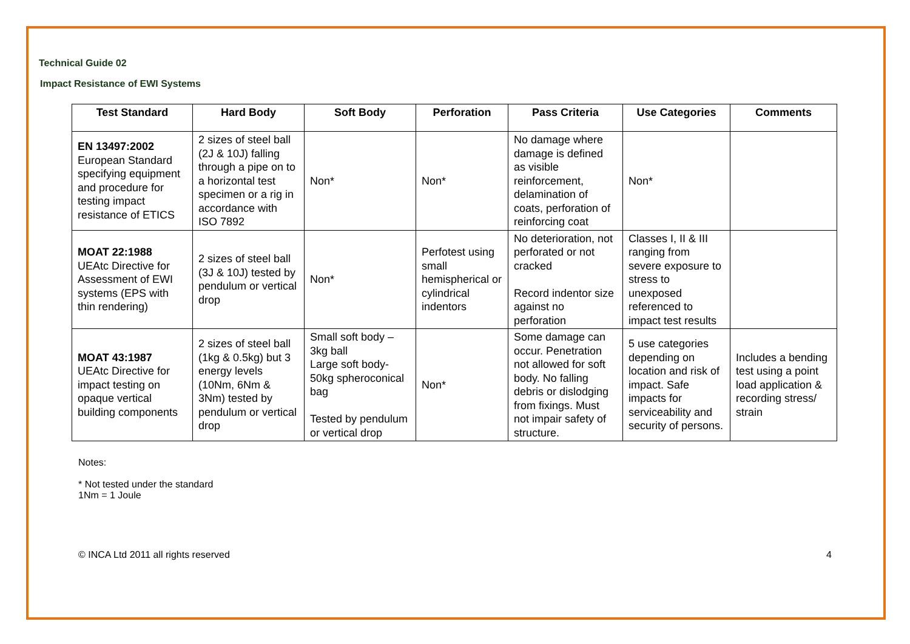Technical Guide 02
Impact Resistance of EWI Systems
| Test Standard | Hard Body | Soft Body | Perforation | Pass Criteria | Use Categories | Comments |
| --- | --- | --- | --- | --- | --- | --- |
| EN 13497:2002 European Standard specifying equipment and procedure for testing impact resistance of ETICS | 2 sizes of steel ball (2J & 10J) falling through a pipe on to a horizontal test specimen or a rig in accordance with ISO 7892 | Non* | Non* | No damage where damage is defined as visible reinforcement, delamination of coats, perforation of reinforcing coat | Non* | |
| MOAT 22:1988 UEAtc Directive for Assessment of EWI systems (EPS with thin rendering) | 2 sizes of steel ball (3J & 10J) tested by pendulum or vertical drop | Non* | Perfotest using small hemispherical or cylindrical indentors | No deterioration, not perforated or not cracked Record indentor size against no perforation | Classes I, II & III ranging from severe exposure to stress to unexposed referenced to impact test results | |
| MOAT 43:1987 UEAtc Directive for impact testing on opaque vertical building components | 2 sizes of steel ball (1kg & 0.5kg) but 3 energy levels (10Nm, 6Nm & 3Nm) tested by pendulum or vertical drop | Small soft body – 3kg ball Large soft body- 50kg spheroconical bag Tested by pendulum or vertical drop | Non* | Some damage can occur. Penetration not allowed for soft body. No falling debris or dislodging from fixings. Must not impair safety of structure. | 5 use categories depending on location and risk of impact. Safe impacts for serviceability and security of persons. | Includes a bending test using a point load application & recording stress/ strain |
Notes:
* Not tested under the standard
1Nm = 1 Joule
© INCA Ltd 2011 all rights reserved 4